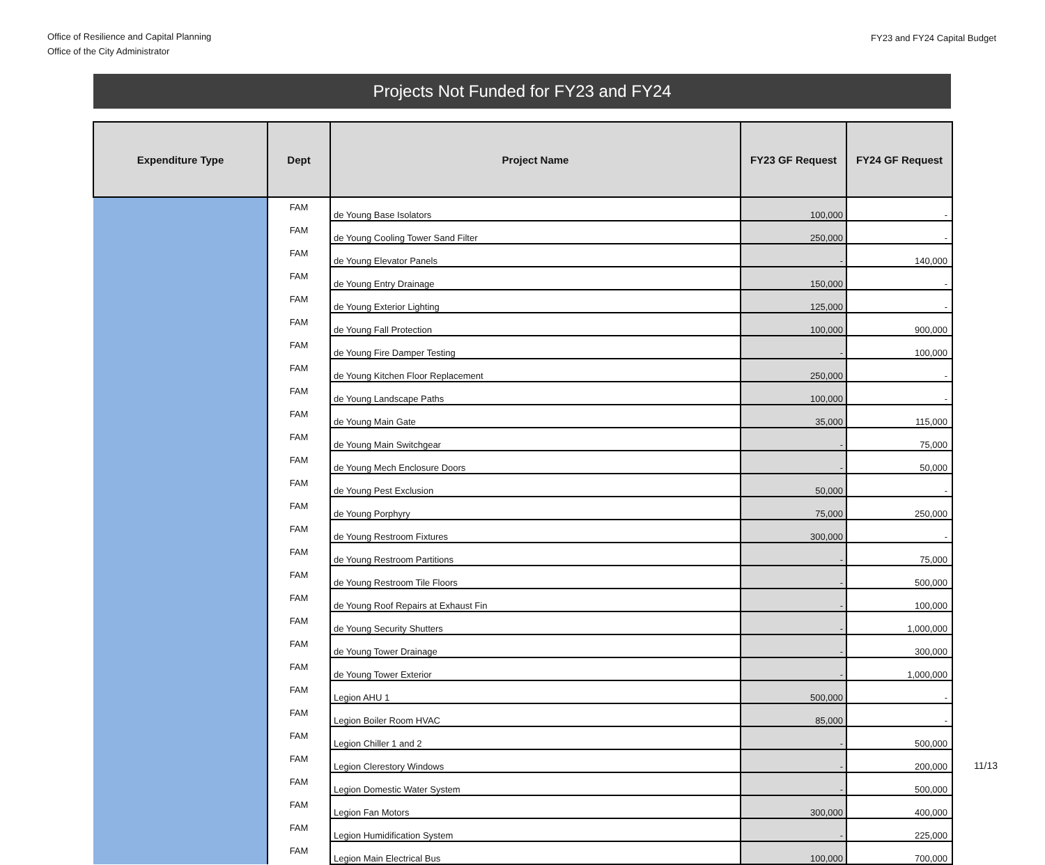Office of Resilience and Capital Planning
Office of the City Administrator
FY23 and FY24 Capital Budget
Projects Not Funded for FY23 and FY24
| Expenditure Type | Dept | Project Name | FY23 GF Request | FY24 GF Request |
| --- | --- | --- | --- | --- |
| | FAM | de Young Base Isolators | 100,000 | - |
| | FAM | de Young Cooling Tower Sand Filter | 250,000 | - |
| | FAM | de Young Elevator Panels | - | 140,000 |
| | FAM | de Young Entry Drainage | 150,000 | - |
| | FAM | de Young Exterior Lighting | 125,000 | - |
| | FAM | de Young Fall Protection | 100,000 | 900,000 |
| | FAM | de Young Fire Damper Testing | - | 100,000 |
| | FAM | de Young Kitchen Floor Replacement | 250,000 | - |
| | FAM | de Young Landscape Paths | 100,000 | - |
| | FAM | de Young Main Gate | 35,000 | 115,000 |
| | FAM | de Young Main Switchgear | - | 75,000 |
| | FAM | de Young Mech Enclosure Doors | - | 50,000 |
| | FAM | de Young Pest Exclusion | 50,000 | - |
| | FAM | de Young Porphyry | 75,000 | 250,000 |
| | FAM | de Young Restroom Fixtures | 300,000 | - |
| | FAM | de Young Restroom Partitions | - | 75,000 |
| | FAM | de Young Restroom Tile Floors | - | 500,000 |
| | FAM | de Young Roof Repairs at Exhaust Fin | - | 100,000 |
| | FAM | de Young Security Shutters | - | 1,000,000 |
| | FAM | de Young Tower Drainage | - | 300,000 |
| | FAM | de Young Tower Exterior | - | 1,000,000 |
| | FAM | Legion AHU 1 | 500,000 | - |
| | FAM | Legion Boiler Room HVAC | 85,000 | - |
| | FAM | Legion Chiller 1 and 2 | - | 500,000 |
| | FAM | Legion Clerestory Windows | - | 200,000 |
| | FAM | Legion Domestic Water System | - | 500,000 |
| | FAM | Legion Fan Motors | 300,000 | 400,000 |
| | FAM | Legion Humidification System | - | 225,000 |
| | FAM | Legion Main Electrical Bus | 100,000 | 700,000 |
11/13